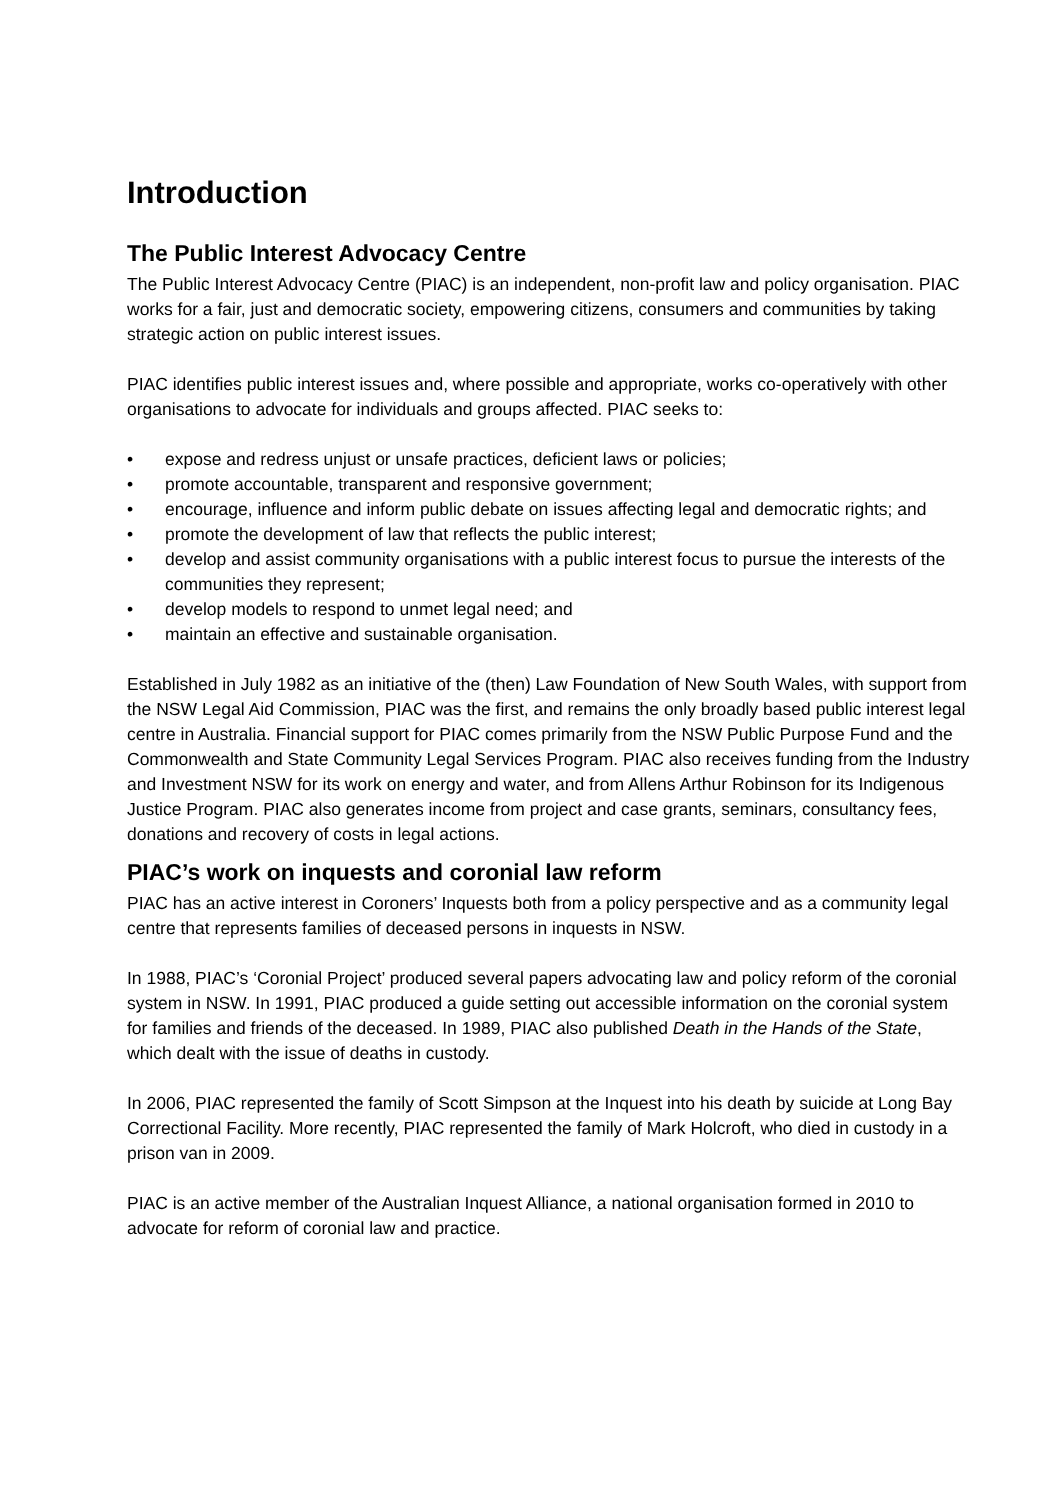Introduction
The Public Interest Advocacy Centre
The Public Interest Advocacy Centre (PIAC) is an independent, non-profit law and policy organisation. PIAC works for a fair, just and democratic society, empowering citizens, consumers and communities by taking strategic action on public interest issues.
PIAC identifies public interest issues and, where possible and appropriate, works co-operatively with other organisations to advocate for individuals and groups affected. PIAC seeks to:
• expose and redress unjust or unsafe practices, deficient laws or policies;
• promote accountable, transparent and responsive government;
• encourage, influence and inform public debate on issues affecting legal and democratic rights; and
• promote the development of law that reflects the public interest;
• develop and assist community organisations with a public interest focus to pursue the interests of the communities they represent;
• develop models to respond to unmet legal need; and
• maintain an effective and sustainable organisation.
Established in July 1982 as an initiative of the (then) Law Foundation of New South Wales, with support from the NSW Legal Aid Commission, PIAC was the first, and remains the only broadly based public interest legal centre in Australia. Financial support for PIAC comes primarily from the NSW Public Purpose Fund and the Commonwealth and State Community Legal Services Program. PIAC also receives funding from the Industry and Investment NSW for its work on energy and water, and from Allens Arthur Robinson for its Indigenous Justice Program. PIAC also generates income from project and case grants, seminars, consultancy fees, donations and recovery of costs in legal actions.
PIAC’s work on inquests and coronial law reform
PIAC has an active interest in Coroners’ Inquests both from a policy perspective and as a community legal centre that represents families of deceased persons in inquests in NSW.
In 1988, PIAC’s ‘Coronial Project’ produced several papers advocating law and policy reform of the coronial system in NSW. In 1991, PIAC produced a guide setting out accessible information on the coronial system for families and friends of the deceased. In 1989, PIAC also published Death in the Hands of the State, which dealt with the issue of deaths in custody.
In 2006, PIAC represented the family of Scott Simpson at the Inquest into his death by suicide at Long Bay Correctional Facility. More recently, PIAC represented the family of Mark Holcroft, who died in custody in a prison van in 2009.
PIAC is an active member of the Australian Inquest Alliance, a national organisation formed in 2010 to advocate for reform of coronial law and practice.